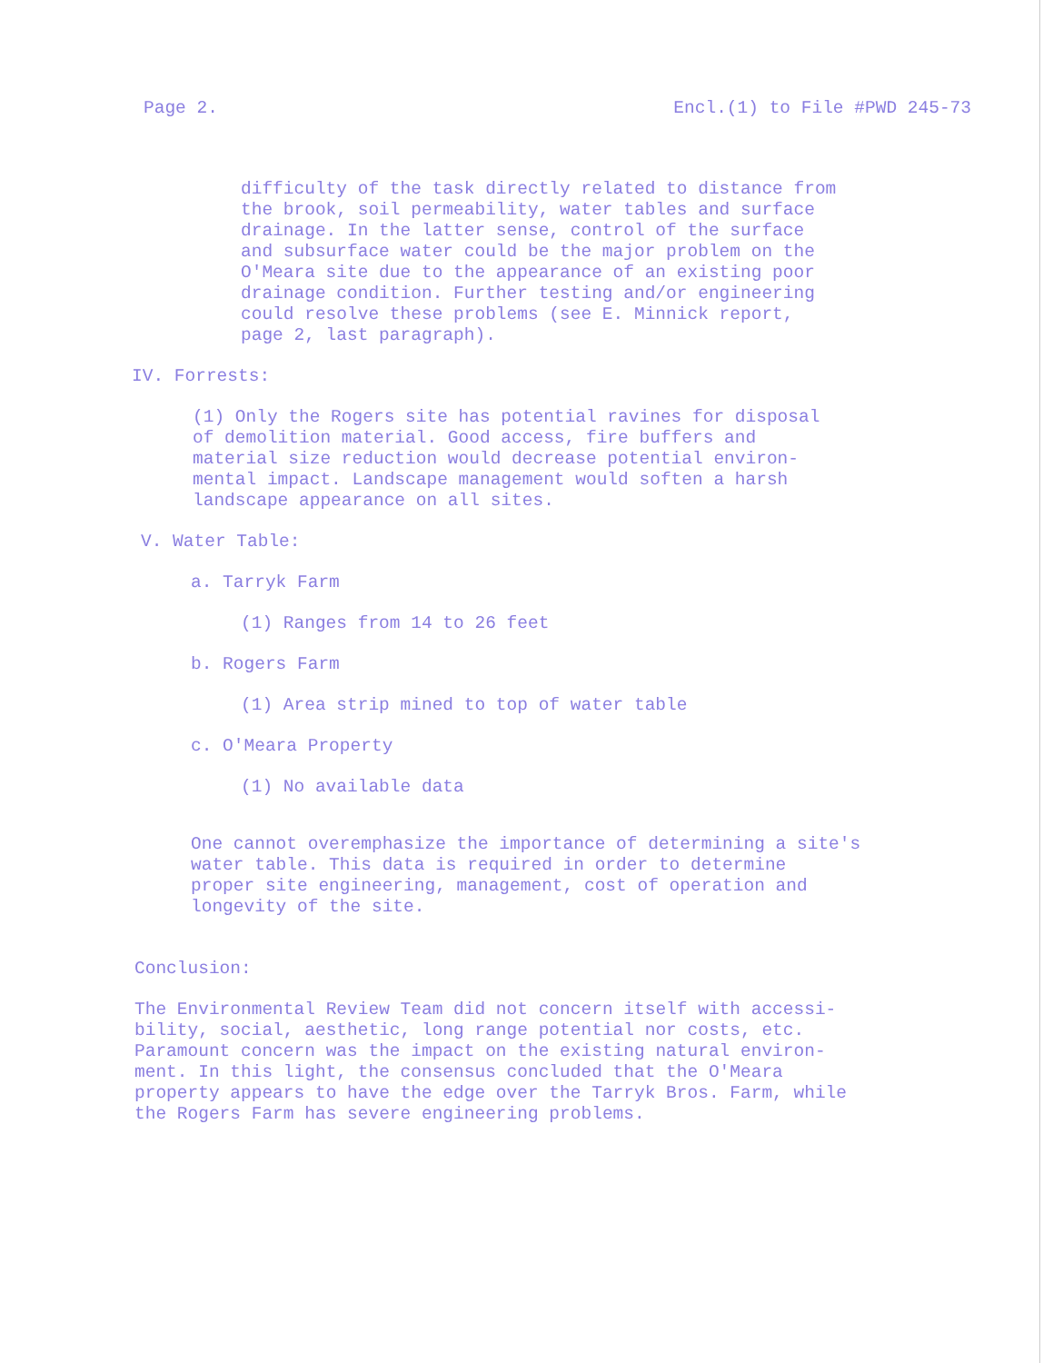Page 2. Encl.(1) to File #PWD 245-73
difficulty of the task directly related to distance from the brook, soil permeability, water tables and surface drainage. In the latter sense, control of the surface and subsurface water could be the major problem on the O'Meara site due to the appearance of an existing poor drainage condition. Further testing and/or engineering could resolve these problems (see E. Minnick report, page 2, last paragraph).
IV. Forrests:
(1) Only the Rogers site has potential ravines for disposal of demolition material. Good access, fire buffers and material size reduction would decrease potential environ- mental impact. Landscape management would soften a harsh landscape appearance on all sites.
V. Water Table:
a. Tarryk Farm
(1) Ranges from 14 to 26 feet
b. Rogers Farm
(1) Area strip mined to top of water table
c. O'Meara Property
(1) No available data
One cannot overemphasize the importance of determining a site's water table. This data is required in order to determine proper site engineering, management, cost of operation and longevity of the site.
Conclusion:
The Environmental Review Team did not concern itself with accessi- bility, social, aesthetic, long range potential nor costs, etc. Paramount concern was the impact on the existing natural environ- ment. In this light, the consensus concluded that the O'Meara property appears to have the edge over the Tarryk Bros. Farm, while the Rogers Farm has severe engineering problems.